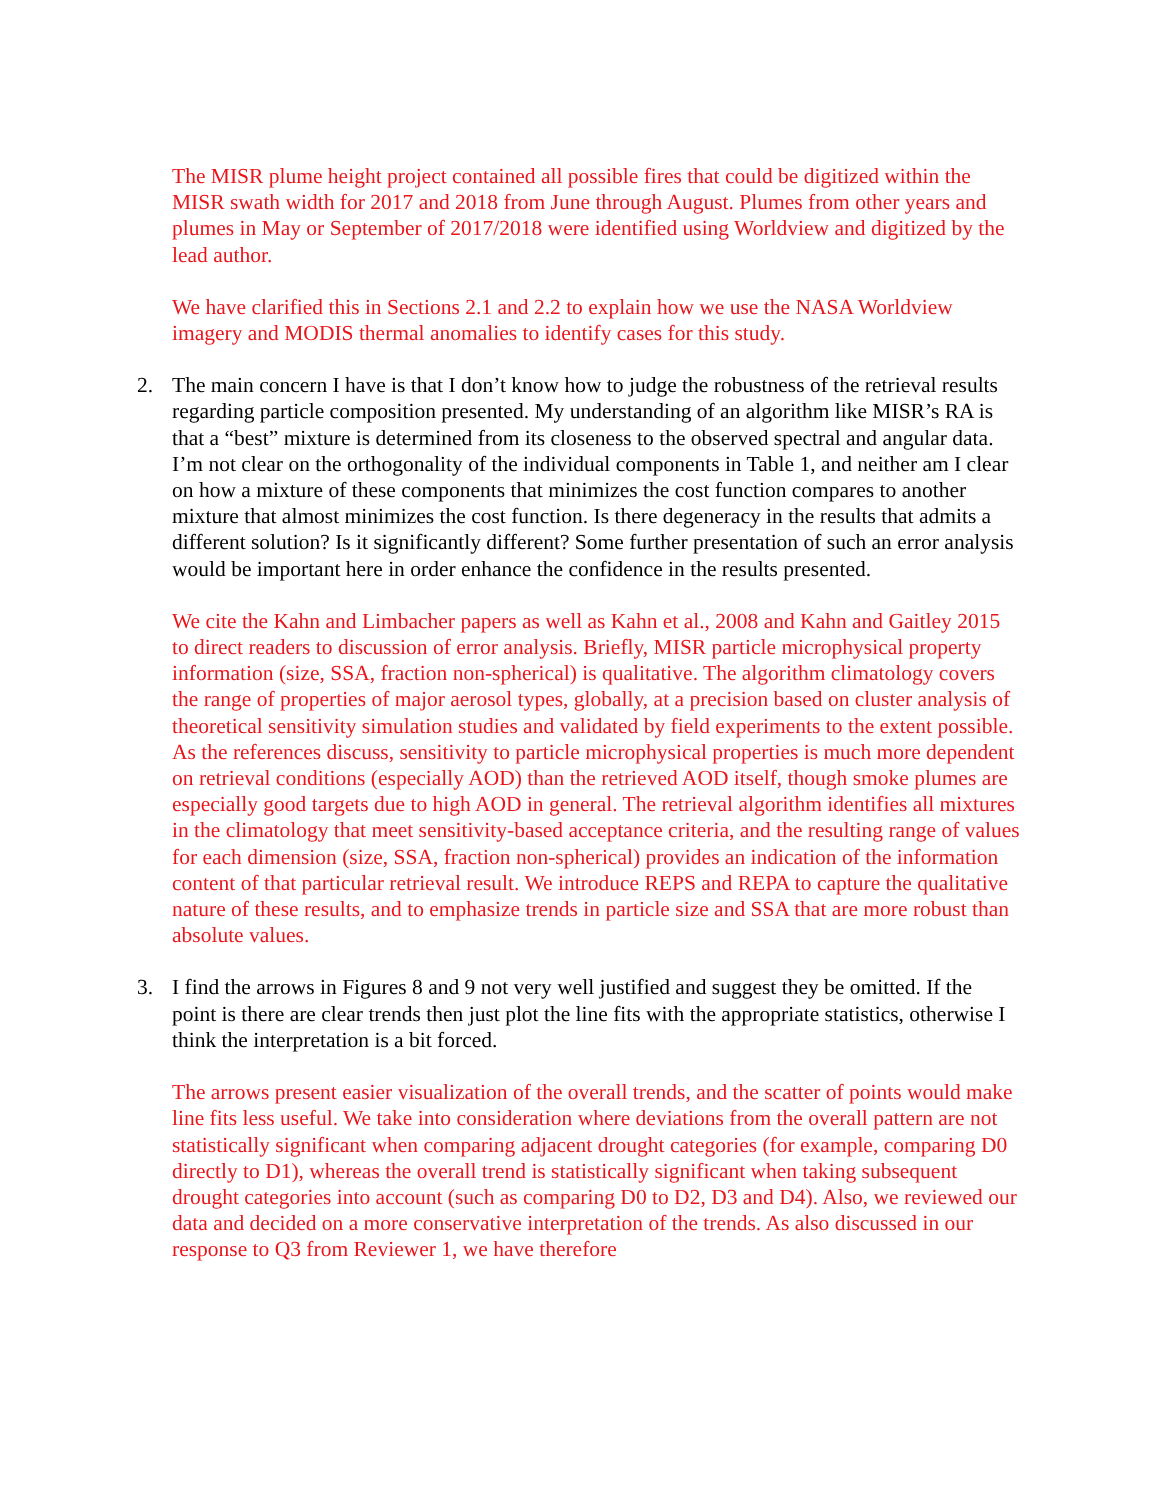The MISR plume height project contained all possible fires that could be digitized within the MISR swath width for 2017 and 2018 from June through August. Plumes from other years and plumes in May or September of 2017/2018 were identified using Worldview and digitized by the lead author.
We have clarified this in Sections 2.1 and 2.2 to explain how we use the NASA Worldview imagery and MODIS thermal anomalies to identify cases for this study.
2. The main concern I have is that I don’t know how to judge the robustness of the retrieval results regarding particle composition presented. My understanding of an algorithm like MISR’s RA is that a “best” mixture is determined from its closeness to the observed spectral and angular data. I’m not clear on the orthogonality of the individual components in Table 1, and neither am I clear on how a mixture of these components that minimizes the cost function compares to another mixture that almost minimizes the cost function. Is there degeneracy in the results that admits a different solution? Is it significantly different? Some further presentation of such an error analysis would be important here in order enhance the confidence in the results presented.
We cite the Kahn and Limbacher papers as well as Kahn et al., 2008 and Kahn and Gaitley 2015 to direct readers to discussion of error analysis. Briefly, MISR particle microphysical property information (size, SSA, fraction non-spherical) is qualitative. The algorithm climatology covers the range of properties of major aerosol types, globally, at a precision based on cluster analysis of theoretical sensitivity simulation studies and validated by field experiments to the extent possible. As the references discuss, sensitivity to particle microphysical properties is much more dependent on retrieval conditions (especially AOD) than the retrieved AOD itself, though smoke plumes are especially good targets due to high AOD in general. The retrieval algorithm identifies all mixtures in the climatology that meet sensitivity-based acceptance criteria, and the resulting range of values for each dimension (size, SSA, fraction non-spherical) provides an indication of the information content of that particular retrieval result. We introduce REPS and REPA to capture the qualitative nature of these results, and to emphasize trends in particle size and SSA that are more robust than absolute values.
3. I find the arrows in Figures 8 and 9 not very well justified and suggest they be omitted. If the point is there are clear trends then just plot the line fits with the appropriate statistics, otherwise I think the interpretation is a bit forced.
The arrows present easier visualization of the overall trends, and the scatter of points would make line fits less useful. We take into consideration where deviations from the overall pattern are not statistically significant when comparing adjacent drought categories (for example, comparing D0 directly to D1), whereas the overall trend is statistically significant when taking subsequent drought categories into account (such as comparing D0 to D2, D3 and D4). Also, we reviewed our data and decided on a more conservative interpretation of the trends. As also discussed in our response to Q3 from Reviewer 1, we have therefore